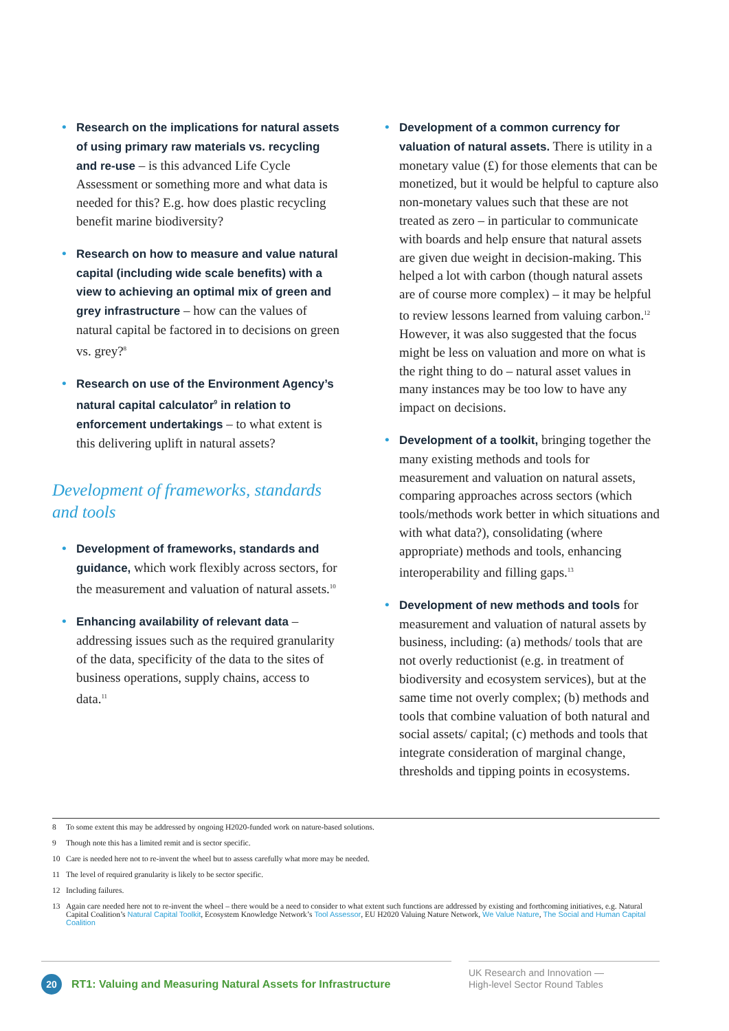• Research on the implications for natural assets of using primary raw materials vs. recycling and re-use – is this advanced Life Cycle Assessment or something more and what data is needed for this? E.g. how does plastic recycling benefit marine biodiversity?
• Research on how to measure and value natural capital (including wide scale benefits) with a view to achieving an optimal mix of green and grey infrastructure – how can the values of natural capital be factored in to decisions on green vs. grey?<sup>8</sup>
• Research on use of the Environment Agency’s natural capital calculator<sup>9</sup> in relation to enforcement undertakings – to what extent is this delivering uplift in natural assets?
Development of frameworks, standards and tools
• Development of frameworks, standards and guidance, which work flexibly across sectors, for the measurement and valuation of natural assets.<sup>10</sup>
• Enhancing availability of relevant data – addressing issues such as the required granularity of the data, specificity of the data to the sites of business operations, supply chains, access to data.<sup>11</sup>
• Development of a common currency for valuation of natural assets. There is utility in a monetary value (£) for those elements that can be monetized, but it would be helpful to capture also non-monetary values such that these are not treated as zero – in particular to communicate with boards and help ensure that natural assets are given due weight in decision-making. This helped a lot with carbon (though natural assets are of course more complex) – it may be helpful to review lessons learned from valuing carbon.<sup>12</sup> However, it was also suggested that the focus might be less on valuation and more on what is the right thing to do – natural asset values in many instances may be too low to have any impact on decisions.
• Development of a toolkit, bringing together the many existing methods and tools for measurement and valuation on natural assets, comparing approaches across sectors (which tools/methods work better in which situations and with what data?), consolidating (where appropriate) methods and tools, enhancing interoperability and filling gaps.<sup>13</sup>
• Development of new methods and tools for measurement and valuation of natural assets by business, including: (a) methods/ tools that are not overly reductionist (e.g. in treatment of biodiversity and ecosystem services), but at the same time not overly complex; (b) methods and tools that combine valuation of both natural and social assets/ capital; (c) methods and tools that integrate consideration of marginal change, thresholds and tipping points in ecosystems.
8 To some extent this may be addressed by ongoing H2020-funded work on nature-based solutions.
9 Though note this has a limited remit and is sector specific.
10 Care is needed here not to re-invent the wheel but to assess carefully what more may be needed.
11 The level of required granularity is likely to be sector specific.
12 Including failures.
13 Again care needed here not to re-invent the wheel – there would be a need to consider to what extent such functions are addressed by existing and forthcoming initiatives, e.g. Natural Capital Coalition’s Natural Capital Toolkit, Ecosystem Knowledge Network’s Tool Assessor, EU H2020 Valuing Nature Network, We Value Nature, The Social and Human Capital Coalition
20 RT1: Valuing and Measuring Natural Assets for Infrastructure
UK Research and Innovation —
High-level Sector Round Tables